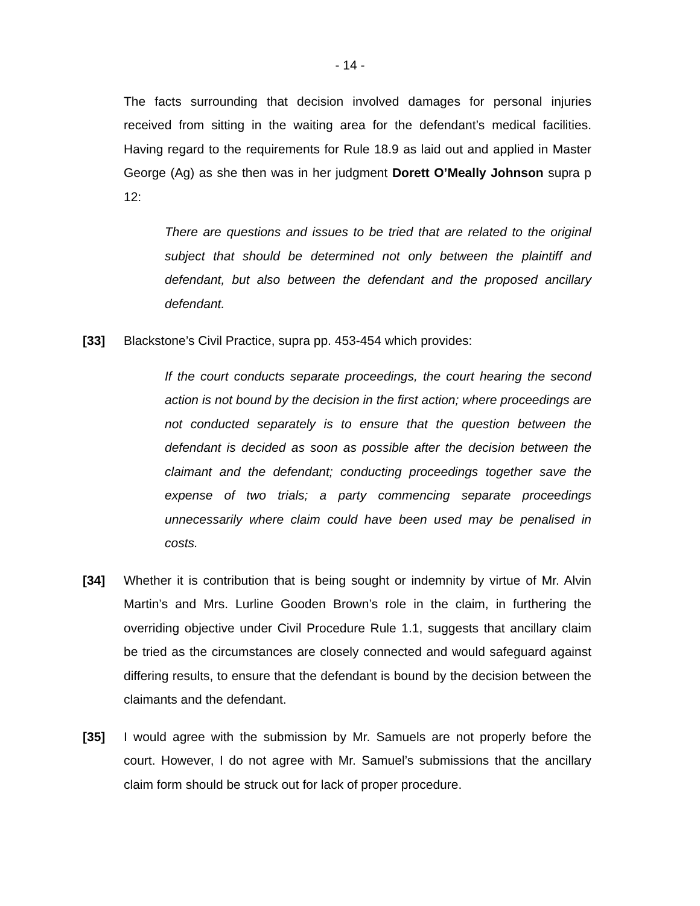- 14 -
The facts surrounding that decision involved damages for personal injuries received from sitting in the waiting area for the defendant’s medical facilities. Having regard to the requirements for Rule 18.9 as laid out and applied in Master George (Ag) as she then was in her judgment Dorett O’Meally Johnson supra p 12:
There are questions and issues to be tried that are related to the original subject that should be determined not only between the plaintiff and defendant, but also between the defendant and the proposed ancillary defendant.
[33] Blackstone’s Civil Practice, supra pp. 453-454 which provides:
If the court conducts separate proceedings, the court hearing the second action is not bound by the decision in the first action; where proceedings are not conducted separately is to ensure that the question between the defendant is decided as soon as possible after the decision between the claimant and the defendant; conducting proceedings together save the expense of two trials; a party commencing separate proceedings unnecessarily where claim could have been used may be penalised in costs.
[34] Whether it is contribution that is being sought or indemnity by virtue of Mr. Alvin Martin’s and Mrs. Lurline Gooden Brown’s role in the claim, in furthering the overriding objective under Civil Procedure Rule 1.1, suggests that ancillary claim be tried as the circumstances are closely connected and would safeguard against differing results, to ensure that the defendant is bound by the decision between the claimants and the defendant.
[35] I would agree with the submission by Mr. Samuels are not properly before the court. However, I do not agree with Mr. Samuel’s submissions that the ancillary claim form should be struck out for lack of proper procedure.